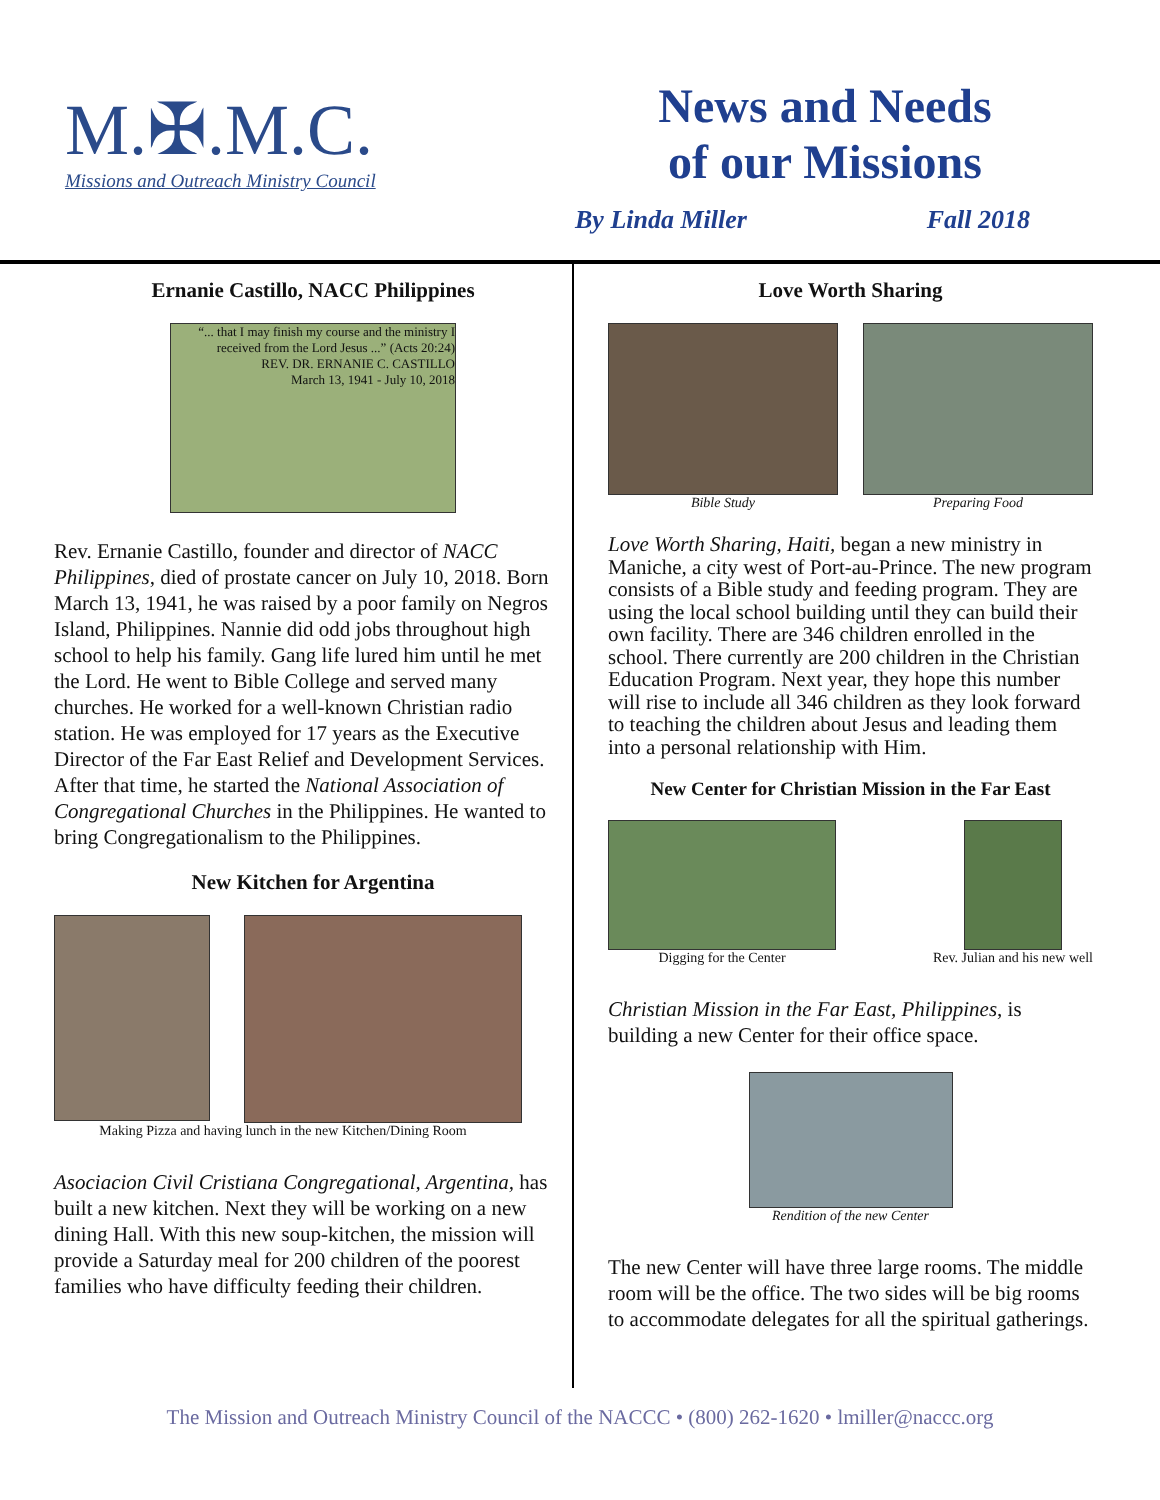M.✠.M.C.
Missions and Outreach Ministry Council
News and Needs
of our Missions
By Linda Miller Fall 2018
Ernanie Castillo, NACC Philippines
“... that I may finish my course and the ministry I received from the Lord Jesus ...” (Acts 20:24)
REV. DR. ERNANIE C. CASTILLO
March 13, 1941 - July 10, 2018
Rev. Ernanie Castillo, founder and director of NACC Philippines, died of prostate cancer on July 10, 2018. Born March 13, 1941, he was raised by a poor family on Negros Island, Philippines. Nannie did odd jobs throughout high school to help his family. Gang life lured him until he met the Lord. He went to Bible College and served many churches. He worked for a well-known Christian radio station. He was employed for 17 years as the Executive Director of the Far East Relief and Development Services. After that time, he started the National Association of Congregational Churches in the Philippines. He wanted to bring Congregationalism to the Philippines.
New Kitchen for Argentina
Making Pizza and having lunch in the new Kitchen/Dining Room
Asociacion Civil Cristiana Congregational, Argentina, has built a new kitchen. Next they will be working on a new dining Hall. With this new soup-kitchen, the mission will provide a Saturday meal for 200 children of the poorest families who have difficulty feeding their children.
Love Worth Sharing
Bible Study Preparing Food
Love Worth Sharing, Haiti, began a new ministry in Maniche, a city west of Port-au-Prince. The new program consists of a Bible study and feeding program. They are using the local school building until they can build their own facility. There are 346 children enrolled in the school. There currently are 200 children in the Christian Education Program. Next year, they hope this number will rise to include all 346 children as they look forward to teaching the children about Jesus and leading them into a personal relationship with Him.
New Center for Christian Mission in the Far East
Digging for the Center Rev. Julian and his new well
Christian Mission in the Far East, Philippines, is building a new Center for their office space.
Rendition of the new Center
The new Center will have three large rooms. The middle room will be the office. The two sides will be big rooms to accommodate delegates for all the spiritual gatherings.
The Mission and Outreach Ministry Council of the NACCC • (800) 262-1620 • lmiller@naccc.org